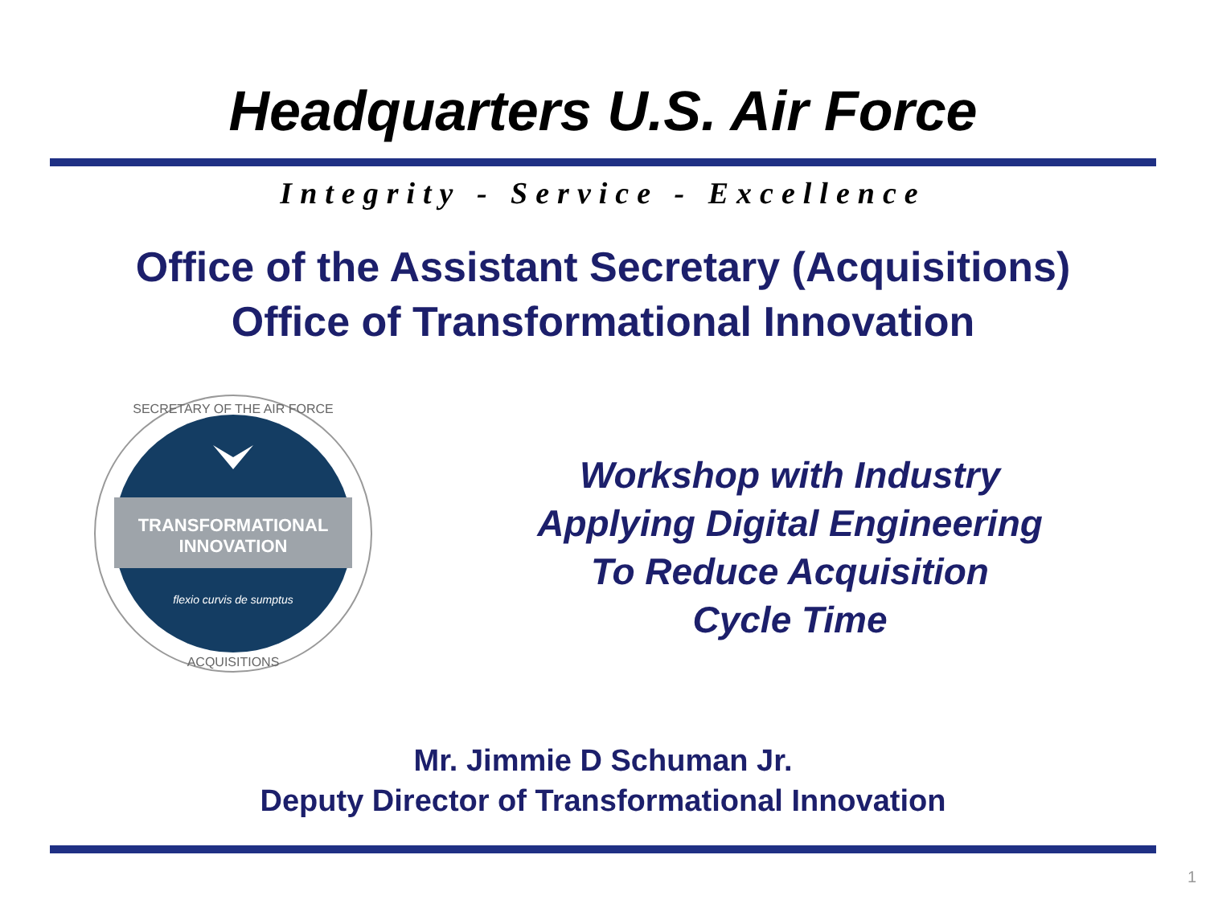Headquarters U.S. Air Force
Integrity - Service - Excellence
Office of the Assistant Secretary (Acquisitions)
Office of Transformational Innovation
TRANSFORMATIONAL
INNOVATION
flexio curvis de sumptus
SECRETARY OF THE AIR FORCE
ACQUISITIONS
Workshop with Industry
Applying Digital Engineering
To Reduce Acquisition
Cycle Time
Mr. Jimmie D Schuman Jr.
Deputy Director of Transformational Innovation
1